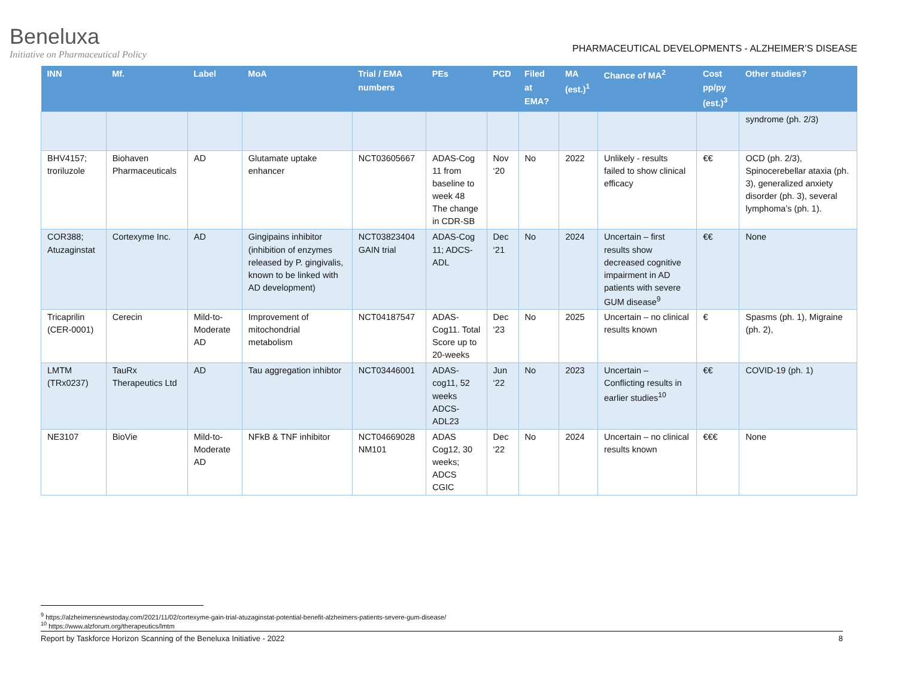Beneluxa
Initiative on Pharmaceutical Policy
PHARMACEUTICAL DEVELOPMENTS - ALZHEIMER’S DISEASE
| INN | Mf. | Label | MoA | Trial / EMA numbers | PEs | PCD | Filed at EMA? | MA (est.)<sup>1</sup> | Chance of MA<sup>2</sup> | Cost pp/py (est.)<sup>3</sup> | Other studies? |
| --- | --- | --- | --- | --- | --- | --- | --- | --- | --- | --- | --- |
| | | | | | | | | | | | syndrome (ph. 2/3) |
| BHV4157; troriluzole | Biohaven Pharmaceuticals | AD | Glutamate uptake enhancer | NCT03605667 | ADAS-Cog 11 from baseline to week 48 The change in CDR-SB | Nov ‘20 | No | 2022 | Unlikely - results failed to show clinical efficacy | €€ | OCD (ph. 2/3), Spinocerebellar ataxia (ph. 3), generalized anxiety disorder (ph. 3), several lymphoma’s (ph. 1). |
| COR388; Atuzaginstat | Cortexyme Inc. | AD | Gingipains inhibitor (inhibition of enzymes released by P. gingivalis, known to be linked with AD development) | NCT03823404 GAIN trial | ADAS-Cog 11; ADCS-ADL | Dec ‘21 | No | 2024 | Uncertain – first results show decreased cognitive impairment in AD patients with severe GUM disease<sup>9</sup> | €€ | None |
| Tricaprilin (CER-0001) | Cerecin | Mild-to-Moderate AD | Improvement of mitochondrial metabolism | NCT04187547 | ADAS-Cog11. Total Score up to 20-weeks | Dec ‘23 | No | 2025 | Uncertain – no clinical results known | € | Spasms (ph. 1), Migraine (ph. 2), |
| LMTM (TRx0237) | TauRx Therapeutics Ltd | AD | Tau aggregation inhibtor | NCT03446001 | ADAS-cog11, 52 weeks ADCS-ADL23 | Jun ‘22 | No | 2023 | Uncertain – Conflicting results in earlier studies<sup>10</sup> | €€ | COVID-19 (ph. 1) |
| NE3107 | BioVie | Mild-to-Moderate AD | NFkB & TNF inhibitor | NCT04669028 NM101 | ADAS Cog12, 30 weeks; ADCS CGIC | Dec ‘22 | No | 2024 | Uncertain – no clinical results known | €€€ | None |
<sup>9</sup> https://alzheimersnewstoday.com/2021/11/02/cortexyme-gain-trial-atuzaginstat-potential-benefit-alzheimers-patients-severe-gum-disease/
<sup>10</sup> https://www.alzforum.org/therapeutics/lmtm
Report by Taskforce Horizon Scanning of the Beneluxa Initiative - 2022 8